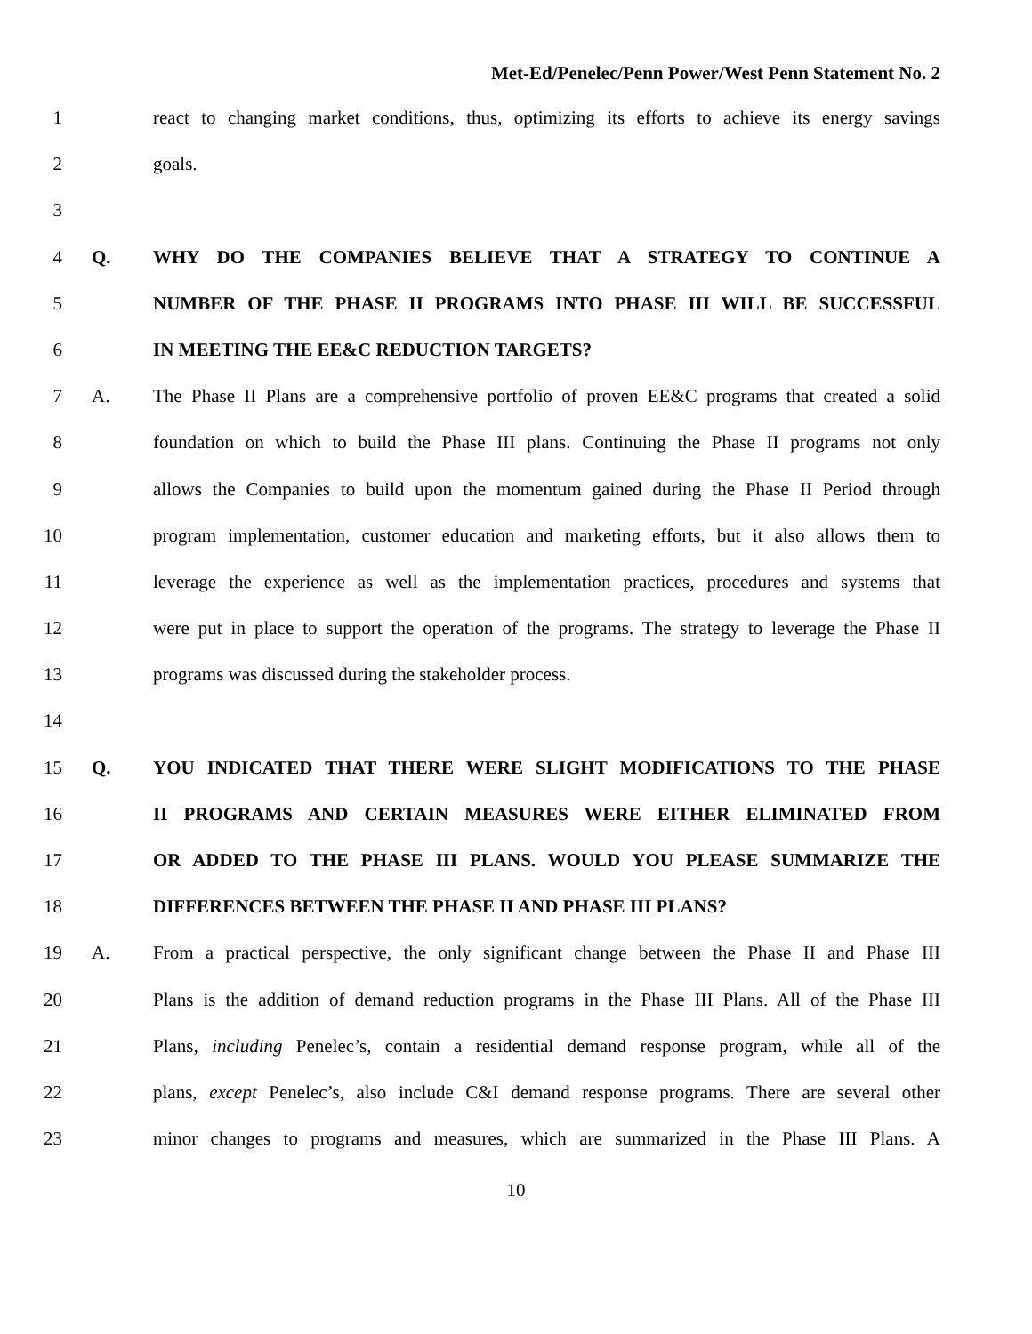Met-Ed/Penelec/Penn Power/West Penn Statement No. 2
1 react to changing market conditions, thus, optimizing its efforts to achieve its energy savings
2 goals.
3
4 Q. WHY DO THE COMPANIES BELIEVE THAT A STRATEGY TO CONTINUE A
5 NUMBER OF THE PHASE II PROGRAMS INTO PHASE III WILL BE SUCCESSFUL
6 IN MEETING THE EE&C REDUCTION TARGETS?
7 A. The Phase II Plans are a comprehensive portfolio of proven EE&C programs that created a solid
8 foundation on which to build the Phase III plans. Continuing the Phase II programs not only
9 allows the Companies to build upon the momentum gained during the Phase II Period through
10 program implementation, customer education and marketing efforts, but it also allows them to
11 leverage the experience as well as the implementation practices, procedures and systems that
12 were put in place to support the operation of the programs. The strategy to leverage the Phase II
13 programs was discussed during the stakeholder process.
14
15 Q. YOU INDICATED THAT THERE WERE SLIGHT MODIFICATIONS TO THE PHASE
16 II PROGRAMS AND CERTAIN MEASURES WERE EITHER ELIMINATED FROM
17 OR ADDED TO THE PHASE III PLANS. WOULD YOU PLEASE SUMMARIZE THE
18 DIFFERENCES BETWEEN THE PHASE II AND PHASE III PLANS?
19 A. From a practical perspective, the only significant change between the Phase II and Phase III
20 Plans is the addition of demand reduction programs in the Phase III Plans. All of the Phase III
21 Plans, including Penelec’s, contain a residential demand response program, while all of the
22 plans, except Penelec’s, also include C&I demand response programs. There are several other
23 minor changes to programs and measures, which are summarized in the Phase III Plans. A
10